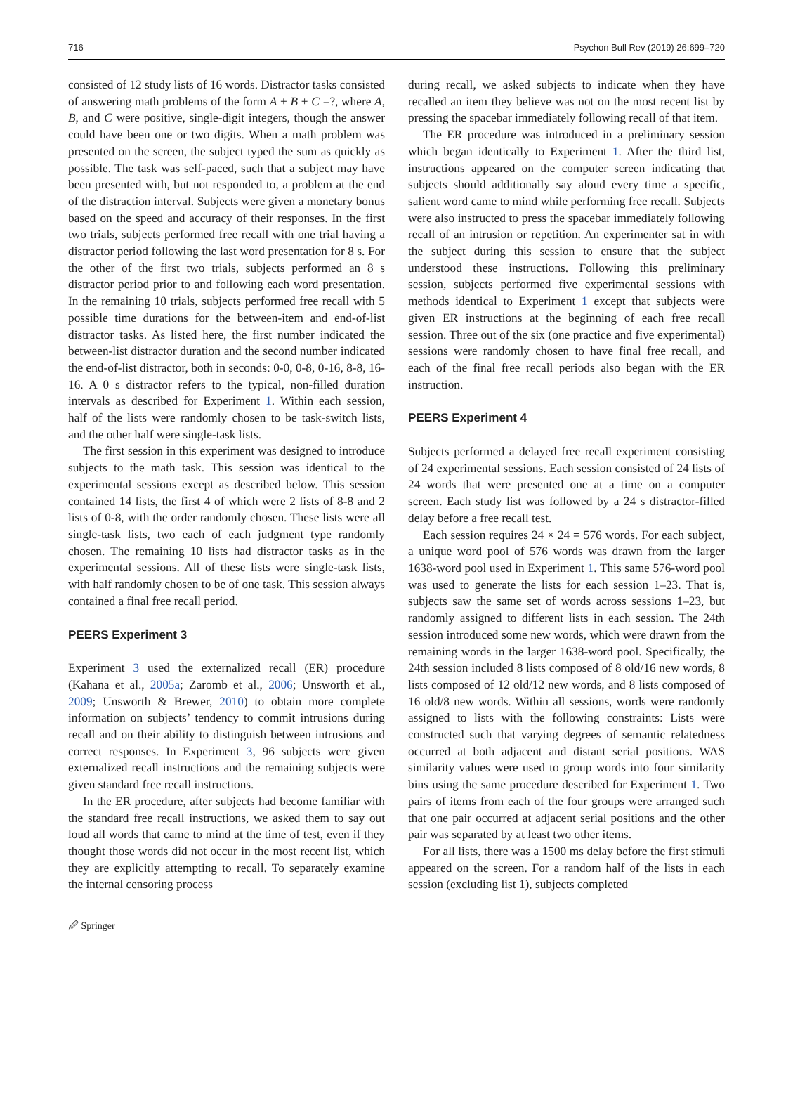716 Psychon Bull Rev (2019) 26:699–720
consisted of 12 study lists of 16 words. Distractor tasks consisted of answering math problems of the form A + B + C =?, where A, B, and C were positive, single-digit integers, though the answer could have been one or two digits. When a math problem was presented on the screen, the subject typed the sum as quickly as possible. The task was self-paced, such that a subject may have been presented with, but not responded to, a problem at the end of the distraction interval. Subjects were given a monetary bonus based on the speed and accuracy of their responses. In the first two trials, subjects performed free recall with one trial having a distractor period following the last word presentation for 8 s. For the other of the first two trials, subjects performed an 8 s distractor period prior to and following each word presentation. In the remaining 10 trials, subjects performed free recall with 5 possible time durations for the between-item and end-of-list distractor tasks. As listed here, the first number indicated the between-list distractor duration and the second number indicated the end-of-list distractor, both in seconds: 0-0, 0-8, 0-16, 8-8, 16-16. A 0 s distractor refers to the typical, non-filled duration intervals as described for Experiment 1. Within each session, half of the lists were randomly chosen to be task-switch lists, and the other half were single-task lists.
The first session in this experiment was designed to introduce subjects to the math task. This session was identical to the experimental sessions except as described below. This session contained 14 lists, the first 4 of which were 2 lists of 8-8 and 2 lists of 0-8, with the order randomly chosen. These lists were all single-task lists, two each of each judgment type randomly chosen. The remaining 10 lists had distractor tasks as in the experimental sessions. All of these lists were single-task lists, with half randomly chosen to be of one task. This session always contained a final free recall period.
PEERS Experiment 3
Experiment 3 used the externalized recall (ER) procedure (Kahana et al., 2005a; Zaromb et al., 2006; Unsworth et al., 2009; Unsworth & Brewer, 2010) to obtain more complete information on subjects’ tendency to commit intrusions during recall and on their ability to distinguish between intrusions and correct responses. In Experiment 3, 96 subjects were given externalized recall instructions and the remaining subjects were given standard free recall instructions.
In the ER procedure, after subjects had become familiar with the standard free recall instructions, we asked them to say out loud all words that came to mind at the time of test, even if they thought those words did not occur in the most recent list, which they are explicitly attempting to recall. To separately examine the internal censoring process
during recall, we asked subjects to indicate when they have recalled an item they believe was not on the most recent list by pressing the spacebar immediately following recall of that item.
The ER procedure was introduced in a preliminary session which began identically to Experiment 1. After the third list, instructions appeared on the computer screen indicating that subjects should additionally say aloud every time a specific, salient word came to mind while performing free recall. Subjects were also instructed to press the spacebar immediately following recall of an intrusion or repetition. An experimenter sat in with the subject during this session to ensure that the subject understood these instructions. Following this preliminary session, subjects performed five experimental sessions with methods identical to Experiment 1 except that subjects were given ER instructions at the beginning of each free recall session. Three out of the six (one practice and five experimental) sessions were randomly chosen to have final free recall, and each of the final free recall periods also began with the ER instruction.
PEERS Experiment 4
Subjects performed a delayed free recall experiment consisting of 24 experimental sessions. Each session consisted of 24 lists of 24 words that were presented one at a time on a computer screen. Each study list was followed by a 24 s distractor-filled delay before a free recall test.
Each session requires 24 × 24 = 576 words. For each subject, a unique word pool of 576 words was drawn from the larger 1638-word pool used in Experiment 1. This same 576-word pool was used to generate the lists for each session 1–23. That is, subjects saw the same set of words across sessions 1–23, but randomly assigned to different lists in each session. The 24th session introduced some new words, which were drawn from the remaining words in the larger 1638-word pool. Specifically, the 24th session included 8 lists composed of 8 old/16 new words, 8 lists composed of 12 old/12 new words, and 8 lists composed of 16 old/8 new words. Within all sessions, words were randomly assigned to lists with the following constraints: Lists were constructed such that varying degrees of semantic relatedness occurred at both adjacent and distant serial positions. WAS similarity values were used to group words into four similarity bins using the same procedure described for Experiment 1. Two pairs of items from each of the four groups were arranged such that one pair occurred at adjacent serial positions and the other pair was separated by at least two other items.
For all lists, there was a 1500 ms delay before the first stimuli appeared on the screen. For a random half of the lists in each session (excluding list 1), subjects completed
🖉 Springer